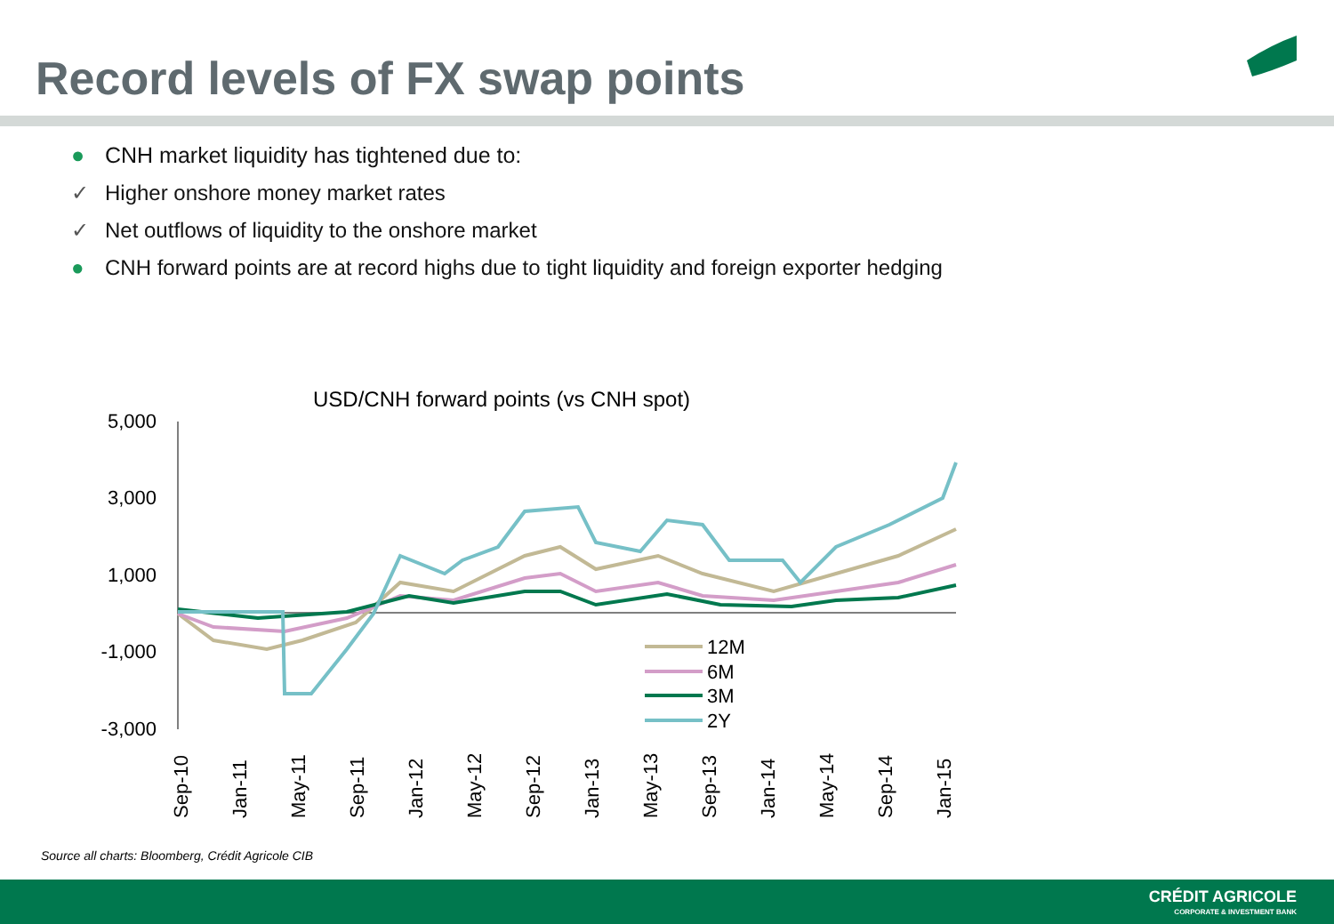Record levels of FX swap points
● CNH market liquidity has tightened due to:
✓ Higher onshore money market rates
✓ Net outflows of liquidity to the onshore market
● CNH forward points are at record highs due to tight liquidity and foreign exporter hedging
USD/CNH forward points (vs CNH spot)
5,000
3,000
1,000
-1,000
-3,000
12M
6M
3M
2Y
Sep-10
Jan-11
May-11
Sep-11
Jan-12
May-12
Sep-12
Jan-13
May-13
Sep-13
Jan-14
May-14
Sep-14
Jan-15
Source all charts: Bloomberg, Crédit Agricole CIB
CRÉDIT AGRICOLE
CORPORATE & INVESTMENT BANK